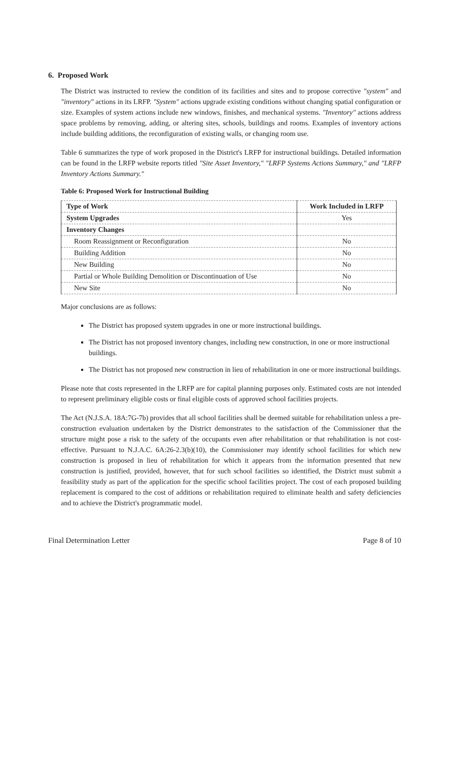6. Proposed Work
The District was instructed to review the condition of its facilities and sites and to propose corrective "system" and "inventory" actions in its LRFP. "System" actions upgrade existing conditions without changing spatial configuration or size. Examples of system actions include new windows, finishes, and mechanical systems. "Inventory" actions address space problems by removing, adding, or altering sites, schools, buildings and rooms. Examples of inventory actions include building additions, the reconfiguration of existing walls, or changing room use.
Table 6 summarizes the type of work proposed in the District's LRFP for instructional buildings. Detailed information can be found in the LRFP website reports titled "Site Asset Inventory," "LRFP Systems Actions Summary," and "LRFP Inventory Actions Summary."
Table 6: Proposed Work for Instructional Building
| Type of Work | Work Included in LRFP |
| --- | --- |
| System Upgrades | Yes |
| Inventory Changes | |
| Room Reassignment or Reconfiguration | No |
| Building Addition | No |
| New Building | No |
| Partial or Whole Building Demolition or Discontinuation of Use | No |
| New Site | No |
Major conclusions are as follows:
The District has proposed system upgrades in one or more instructional buildings.
The District has not proposed inventory changes, including new construction, in one or more instructional buildings.
The District has not proposed new construction in lieu of rehabilitation in one or more instructional buildings.
Please note that costs represented in the LRFP are for capital planning purposes only. Estimated costs are not intended to represent preliminary eligible costs or final eligible costs of approved school facilities projects.
The Act (N.J.S.A. 18A:7G-7b) provides that all school facilities shall be deemed suitable for rehabilitation unless a pre-construction evaluation undertaken by the District demonstrates to the satisfaction of the Commissioner that the structure might pose a risk to the safety of the occupants even after rehabilitation or that rehabilitation is not cost-effective. Pursuant to N.J.A.C. 6A:26-2.3(b)(10), the Commissioner may identify school facilities for which new construction is proposed in lieu of rehabilitation for which it appears from the information presented that new construction is justified, provided, however, that for such school facilities so identified, the District must submit a feasibility study as part of the application for the specific school facilities project. The cost of each proposed building replacement is compared to the cost of additions or rehabilitation required to eliminate health and safety deficiencies and to achieve the District's programmatic model.
Final Determination Letter Page 8 of 10